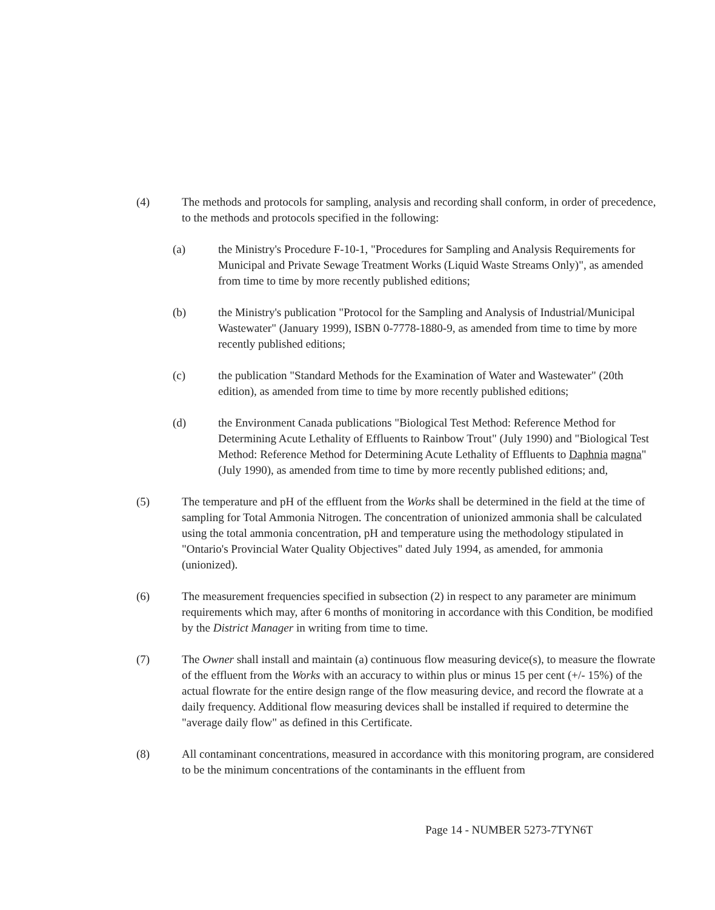(4) The methods and protocols for sampling, analysis and recording shall conform, in order of precedence, to the methods and protocols specified in the following:
(a) the Ministry's Procedure F-10-1, "Procedures for Sampling and Analysis Requirements for Municipal and Private Sewage Treatment Works (Liquid Waste Streams Only)", as amended from time to time by more recently published editions;
(b) the Ministry's publication "Protocol for the Sampling and Analysis of Industrial/Municipal Wastewater" (January 1999), ISBN 0-7778-1880-9, as amended from time to time by more recently published editions;
(c) the publication "Standard Methods for the Examination of Water and Wastewater" (20th edition), as amended from time to time by more recently published editions;
(d) the Environment Canada publications "Biological Test Method: Reference Method for Determining Acute Lethality of Effluents to Rainbow Trout" (July 1990) and "Biological Test Method: Reference Method for Determining Acute Lethality of Effluents to Daphnia magna" (July 1990), as amended from time to time by more recently published editions; and,
(5) The temperature and pH of the effluent from the Works shall be determined in the field at the time of sampling for Total Ammonia Nitrogen. The concentration of unionized ammonia shall be calculated using the total ammonia concentration, pH and temperature using the methodology stipulated in "Ontario's Provincial Water Quality Objectives" dated July 1994, as amended, for ammonia (unionized).
(6) The measurement frequencies specified in subsection (2) in respect to any parameter are minimum requirements which may, after 6 months of monitoring in accordance with this Condition, be modified by the District Manager in writing from time to time.
(7) The Owner shall install and maintain (a) continuous flow measuring device(s), to measure the flowrate of the effluent from the Works with an accuracy to within plus or minus 15 per cent (+/- 15%) of the actual flowrate for the entire design range of the flow measuring device, and record the flowrate at a daily frequency. Additional flow measuring devices shall be installed if required to determine the "average daily flow" as defined in this Certificate.
(8) All contaminant concentrations, measured in accordance with this monitoring program, are considered to be the minimum concentrations of the contaminants in the effluent from
Page 14 - NUMBER 5273-7TYN6T